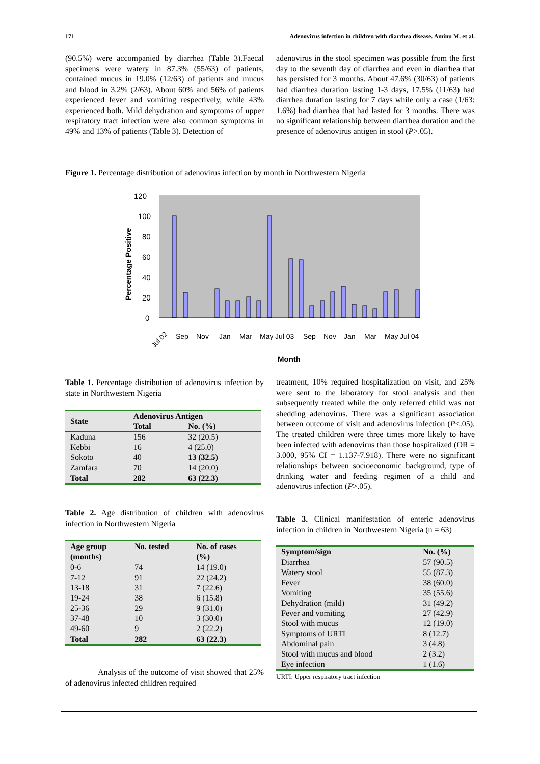171 Adenovirus infection in children with diarrhea disease. Aminu M. et al.
(90.5%) were accompanied by diarrhea (Table 3).Faecal specimens were watery in 87.3% (55/63) of patients, contained mucus in 19.0% (12/63) of patients and mucus and blood in 3.2% (2/63). About 60% and 56% of patients experienced fever and vomiting respectively, while 43% experienced both. Mild dehydration and symptoms of upper respiratory tract infection were also common symptoms in 49% and 13% of patients (Table 3). Detection of
adenovirus in the stool specimen was possible from the first day to the seventh day of diarrhea and even in diarrhea that has persisted for 3 months. About 47.6% (30/63) of patients had diarrhea duration lasting 1-3 days, 17.5% (11/63) had diarrhea duration lasting for 7 days while only a case (1/63: 1.6%) had diarrhea that had lasted for 3 months. There was no significant relationship between diarrhea duration and the presence of adenovirus antigen in stool (P>.05).
Figure 1. Percentage distribution of adenovirus infection by month in Northwestern Nigeria
120
100
80
60
40
20
0
Percentage Positive
Jul 02
Sep
Nov
Jan
Mar
May
Jul 03
Sep
Nov
Jan
Mar
May
Jul 04
Month
Table 1. Percentage distribution of adenovirus infection by state in Northwestern Nigeria
| State | Adenovirus Antigen | |
| --- | --- | --- |
| | Total | No. (%) |
| Kaduna Kebbi Sokoto Zamfara | 156 16 40 70 | 32 (20.5) 4 (25.0) 13 (32.5) 14 (20.0) |
| Total | 282 | 63 (22.3) |
Table 2. Age distribution of children with adenovirus infection in Northwestern Nigeria
| Age group (months) | No. tested | No. of cases (%) |
| --- | --- | --- |
| 0-6 7-12 13-18 19-24 25-36 37-48 49-60 | 74 91 31 38 29 10 9 | 14 (19.0) 22 (24.2) 7 (22.6) 6 (15.8) 9 (31.0) 3 (30.0) 2 (22.2) |
| Total | 282 | 63 (22.3) |
Analysis of the outcome of visit showed that 25% of adenovirus infected children required
treatment, 10% required hospitalization on visit, and 25% were sent to the laboratory for stool analysis and then subsequently treated while the only referred child was not shedding adenovirus. There was a significant association between outcome of visit and adenovirus infection (P<.05). The treated children were three times more likely to have been infected with adenovirus than those hospitalized (OR = 3.000, 95% CI = 1.137-7.918). There were no significant relationships between socioeconomic background, type of drinking water and feeding regimen of a child and adenovirus infection (P>.05).
Table 3. Clinical manifestation of enteric adenovirus infection in children in Northwestern Nigeria (n = 63)
| Symptom/sign | No. (%) |
| --- | --- |
| Diarrhea Watery stool Fever Vomiting Dehydration (mild) Fever and vomiting Stool with mucus Symptoms of URTI Abdominal pain Stool with mucus and blood Eye infection | 57 (90.5) 55 (87.3) 38 (60.0) 35 (55.6) 31 (49.2) 27 (42.9) 12 (19.0) 8 (12.7) 3 (4.8) 2 (3.2) 1 (1.6) |
URTI: Upper respiratory tract infection